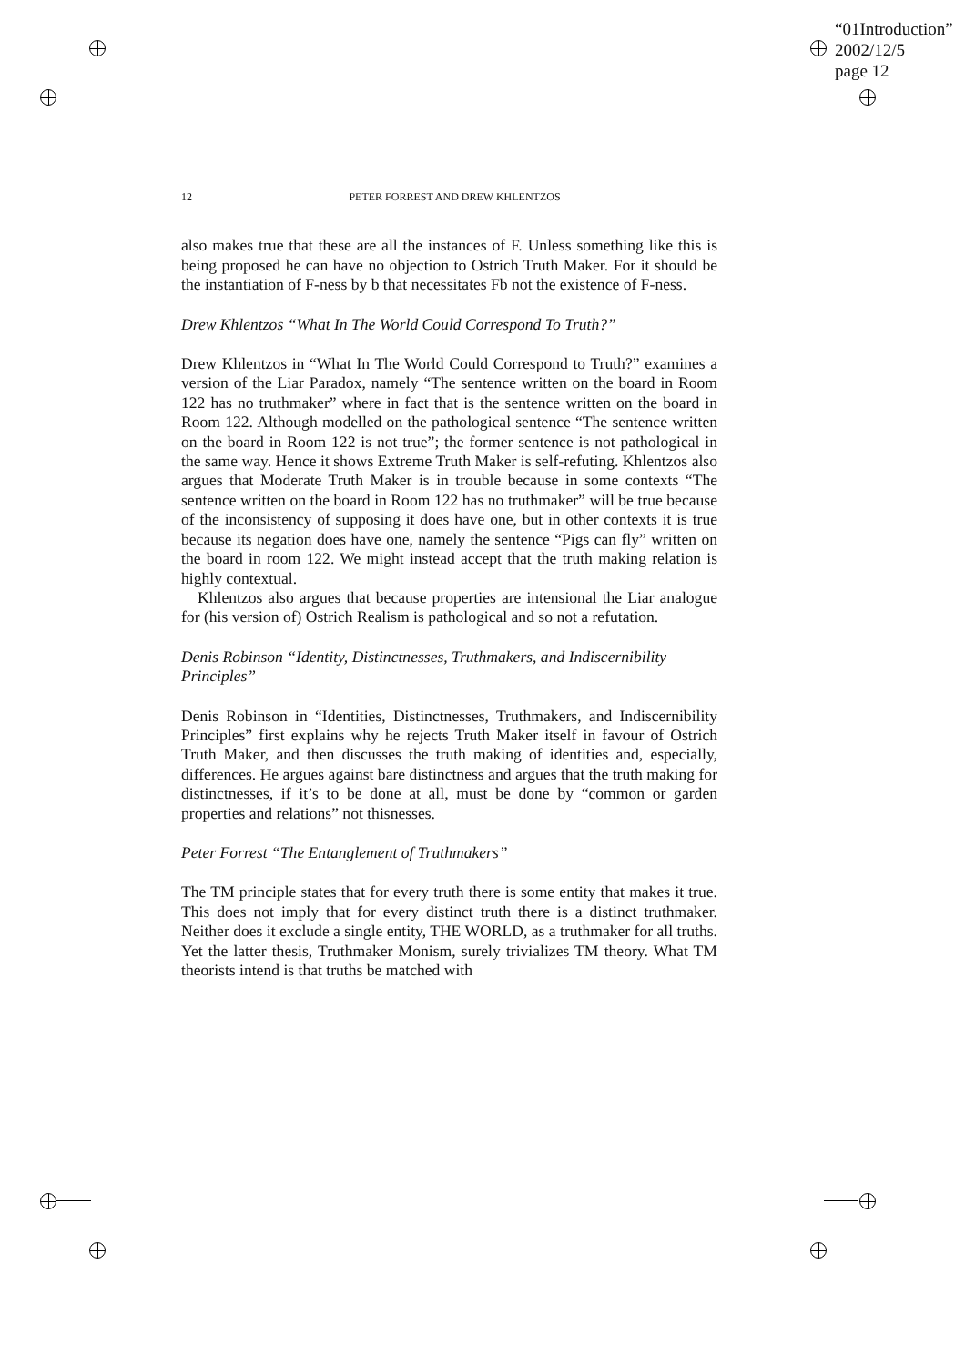“01Introduction”
2002/12/5
page 12
12 PETER FORREST AND DREW KHLENTZOS
also makes true that these are all the instances of F. Unless something like this is being proposed he can have no objection to Ostrich Truth Maker. For it should be the instantiation of F-ness by b that necessitates Fb not the existence of F-ness.
Drew Khlentzos “What In The World Could Correspond To Truth?”
Drew Khlentzos in “What In The World Could Correspond to Truth?” examines a version of the Liar Paradox, namely “The sentence written on the board in Room 122 has no truthmaker” where in fact that is the sentence written on the board in Room 122. Although modelled on the pathological sentence “The sentence written on the board in Room 122 is not true”; the former sentence is not pathological in the same way. Hence it shows Extreme Truth Maker is self-refuting. Khlentzos also argues that Moderate Truth Maker is in trouble because in some contexts “The sentence written on the board in Room 122 has no truthmaker” will be true because of the inconsistency of supposing it does have one, but in other contexts it is true because its negation does have one, namely the sentence “Pigs can fly” written on the board in room 122. We might instead accept that the truth making relation is highly contextual.
Khlentzos also argues that because properties are intensional the Liar analogue for (his version of) Ostrich Realism is pathological and so not a refutation.
Denis Robinson “Identity, Distinctnesses, Truthmakers, and Indiscernibility Principles”
Denis Robinson in “Identities, Distinctnesses, Truthmakers, and Indiscernibility Principles” first explains why he rejects Truth Maker itself in favour of Ostrich Truth Maker, and then discusses the truth making of identities and, especially, differences. He argues against bare distinctness and argues that the truth making for distinctnesses, if it’s to be done at all, must be done by “common or garden properties and relations” not thisnesses.
Peter Forrest “The Entanglement of Truthmakers”
The TM principle states that for every truth there is some entity that makes it true. This does not imply that for every distinct truth there is a distinct truthmaker. Neither does it exclude a single entity, THE WORLD, as a truthmaker for all truths. Yet the latter thesis, Truthmaker Monism, surely trivializes TM theory. What TM theorists intend is that truths be matched with